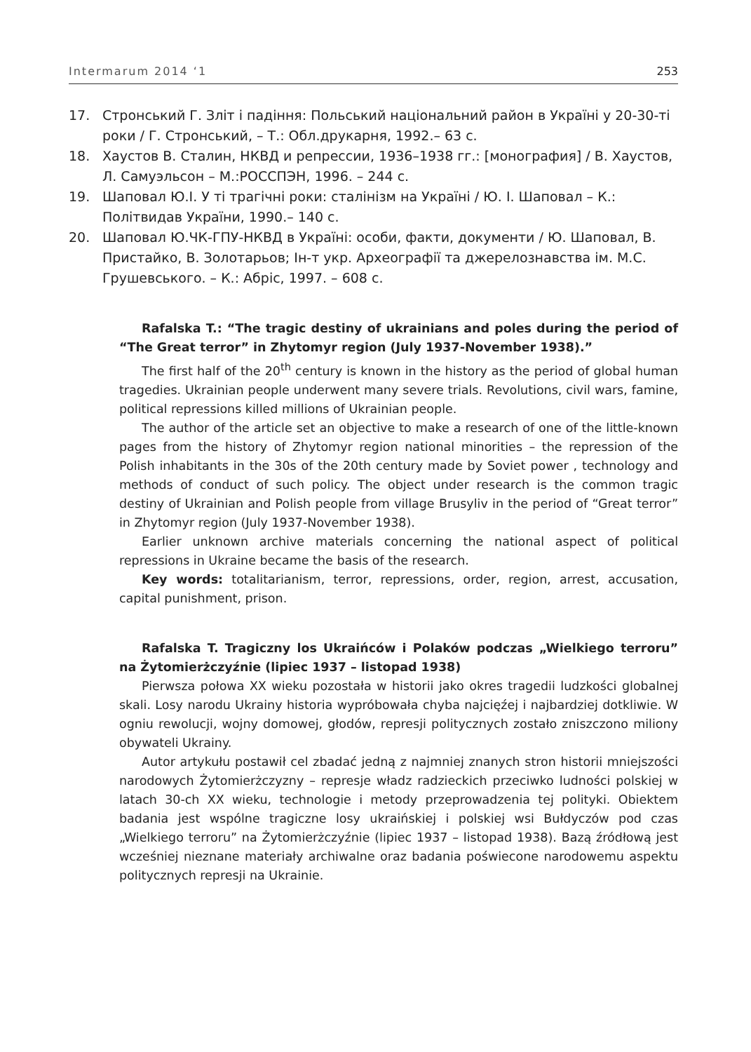Intermarum 2014 ‘1 253
17. Стронський Г. Зліт і падіння: Польський національний район в Україні у 20-30-ті роки / Г. Стронський, – Т.: Обл.друкарня, 1992.– 63 с.
18. Хаустов В. Сталин, НКВД и репрессии, 1936–1938 гг.: [монография] / В. Хаустов, Л. Самуэльсон – М.:РОССПЭН, 1996. – 244 с.
19. Шаповал Ю.І. У ті трагічні роки: сталінізм на Україні / Ю. І. Шаповал – К.: Політвидав України, 1990.– 140 с.
20. Шаповал Ю.ЧК-ГПУ-НКВД в Україні: особи, факти, документи / Ю. Шаповал, В. Пристайко, В. Золотарьов; Ін-т укр. Археографії та джерелознавства ім. М.С. Грушевського. – К.: Абріс, 1997. – 608 с.
Rafalska T.: “The tragic destiny of ukrainians and poles during the period of “The Great terror” in Zhytomyr region (July 1937-November 1938).”
The first half of the 20<sup>th</sup> century is known in the history as the period of global human tragedies. Ukrainian people underwent many severe trials. Revolutions, civil wars, famine, political repressions killed millions of Ukrainian people.
The author of the article set an objective to make a research of one of the little-known pages from the history of Zhytomyr region national minorities – the repression of the Polish inhabitants in the 30s of the 20th century made by Soviet power , technology and methods of conduct of such policy. The object under research is the common tragic destiny of Ukrainian and Polish people from village Brusyliv in the period of “Great terror” in Zhytomyr region (July 1937-November 1938).
Earlier unknown archive materials concerning the national aspect of political repressions in Ukraine became the basis of the research.
Key words: totalitarianism, terror, repressions, order, region, arrest, accusation, capital punishment, prison.
Rafalska T. Tragiczny los Ukraińców i Polaków podczas „Wielkiego terroru” na Żytomierżczyźnie (lipiec 1937 – listopad 1938)
Pierwsza połowa XX wieku pozostała w historii jako okres tragedii ludzkości globalnej skali. Losy narodu Ukrainy historia wypróbowała chyba najcięźej i najbardziej dotkliwie. W ogniu rewolucji, wojny domowej, głodów, represji politycznych zostało zniszczono miliony obywateli Ukrainy.
Autor artykułu postawił cel zbadać jedną z najmniej znanych stron historii mniejszości narodowych Żytomierżczyzny – represje władz radzieckich przeciwko ludności polskiej w latach 30-ch XX wieku, technologie i metody przeprowadzenia tej polityki. Obiektem badania jest wspólne tragiczne losy ukraińskiej i polskiej wsi Bułdyczów pod czas „Wielkiego terroru” na Żytomierżczyźnie (lipiec 1937 – listopad 1938). Bazą źródłową jest wcześniej nieznane materiały archiwalne oraz badania poświecone narodowemu aspektu politycznych represji na Ukrainie.